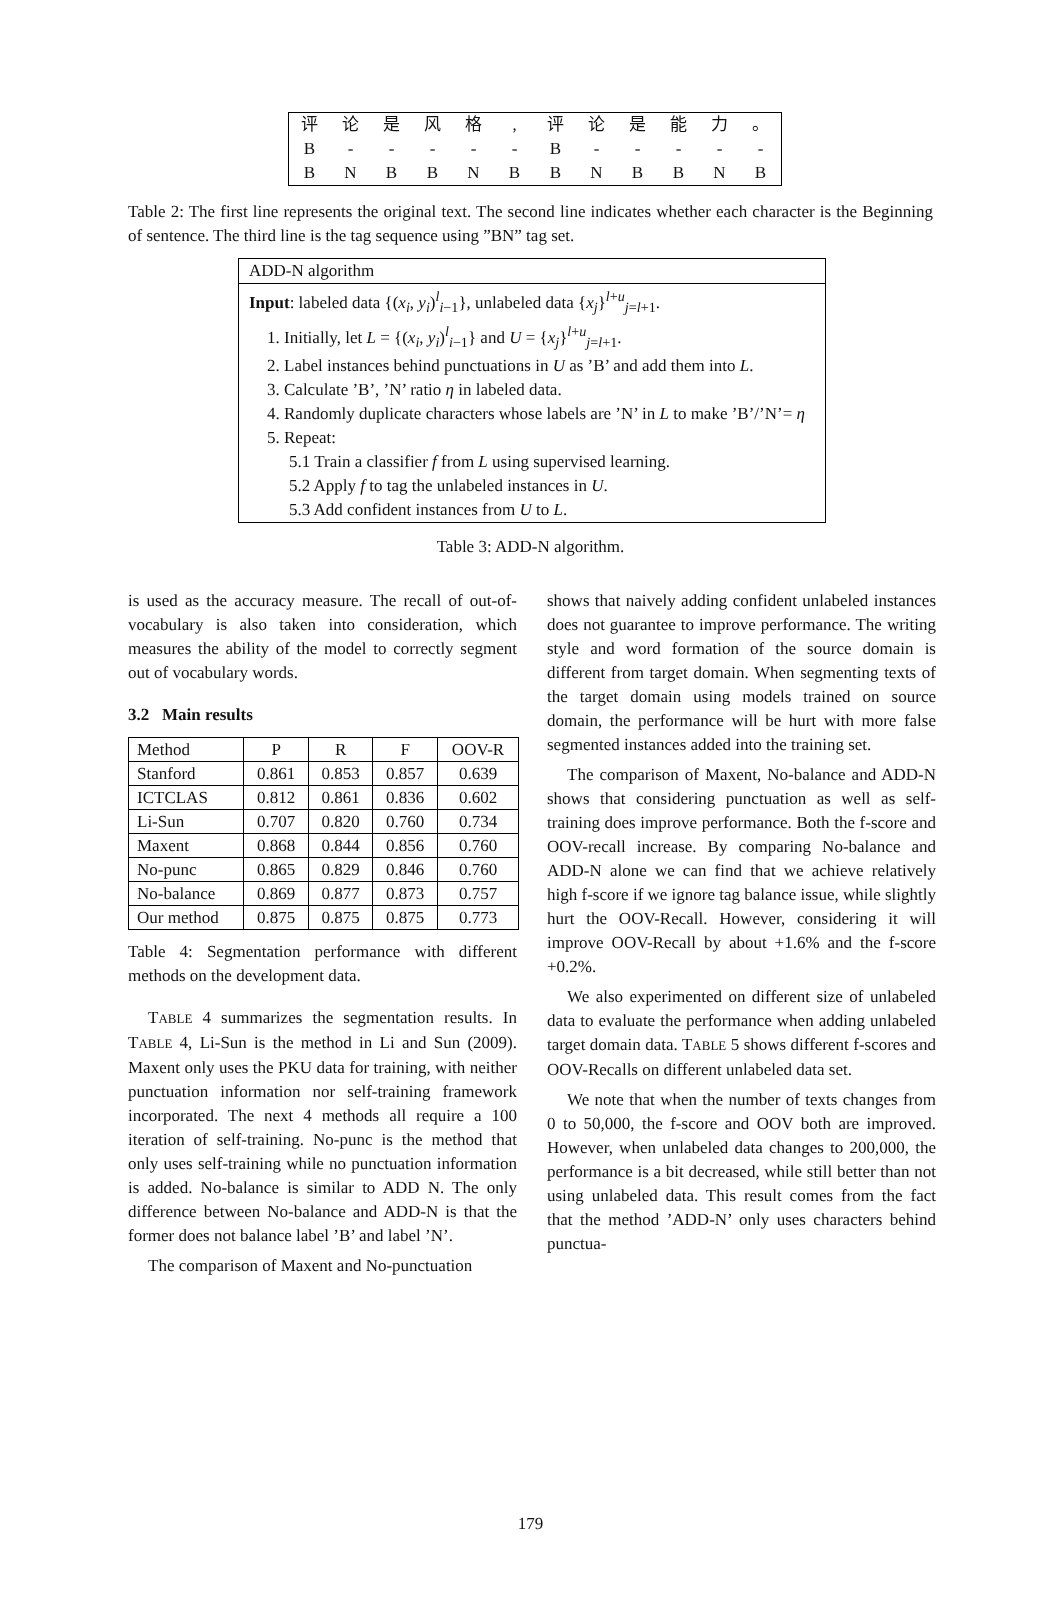| 评 | 论 | 是 | 风 | 格 | , | 评 | 论 | 是 | 能 | 力 | 。 |
| B | - | - | - | - | - | B | - | - | - | - | - |
| B | N | B | B | N | B | B | N | B | B | N | B |
Table 2: The first line represents the original text. The second line indicates whether each character is the Beginning of sentence. The third line is the tag sequence using ”BN” tag set.
ADD-N algorithm
Input: labeled data {(x<sub>i</sub>, y<sub>i</sub>)<sup>l</sup><sub>i−1</sub>}, unlabeled data {x<sub>j</sub>}<sup>l+u</sup><sub>j=l+1</sub>.
1. Initially, let L = {(x<sub>i</sub>, y<sub>i</sub>)<sup>l</sup><sub>i−1</sub>} and U = {x<sub>j</sub>}<sup>l+u</sup><sub>j=l+1</sub>.
2. Label instances behind punctuations in U as ’B’ and add them into L.
3. Calculate ’B’, ’N’ ratio η in labeled data.
4. Randomly duplicate characters whose labels are ’N’ in L to make ’B’/’N’= η
5. Repeat:
5.1 Train a classifier f from L using supervised learning.
5.2 Apply f to tag the unlabeled instances in U.
5.3 Add confident instances from U to L.
Table 3: ADD-N algorithm.
is used as the accuracy measure. The recall of out-of-vocabulary is also taken into consideration, which measures the ability of the model to correctly segment out of vocabulary words.
3.2 Main results
| Method | P | R | F | OOV-R |
| --- | --- | --- | --- | --- |
| Stanford | 0.861 | 0.853 | 0.857 | 0.639 |
| ICTCLAS | 0.812 | 0.861 | 0.836 | 0.602 |
| Li-Sun | 0.707 | 0.820 | 0.760 | 0.734 |
| Maxent | 0.868 | 0.844 | 0.856 | 0.760 |
| No-punc | 0.865 | 0.829 | 0.846 | 0.760 |
| No-balance | 0.869 | 0.877 | 0.873 | 0.757 |
| Our method | 0.875 | 0.875 | 0.875 | 0.773 |
Table 4: Segmentation performance with different methods on the development data.
TABLE 4 summarizes the segmentation results. In TABLE 4, Li-Sun is the method in Li and Sun (2009). Maxent only uses the PKU data for training, with neither punctuation information nor self-training framework incorporated. The next 4 methods all require a 100 iteration of self-training. No-punc is the method that only uses self-training while no punctuation information is added. No-balance is similar to ADD N. The only difference between No-balance and ADD-N is that the former does not balance label ’B’ and label ’N’.
The comparison of Maxent and No-punctuation
shows that naively adding confident unlabeled instances does not guarantee to improve performance. The writing style and word formation of the source domain is different from target domain. When segmenting texts of the target domain using models trained on source domain, the performance will be hurt with more false segmented instances added into the training set.
The comparison of Maxent, No-balance and ADD-N shows that considering punctuation as well as self-training does improve performance. Both the f-score and OOV-recall increase. By comparing No-balance and ADD-N alone we can find that we achieve relatively high f-score if we ignore tag balance issue, while slightly hurt the OOV-Recall. However, considering it will improve OOV-Recall by about +1.6% and the f-score +0.2%.
We also experimented on different size of unlabeled data to evaluate the performance when adding unlabeled target domain data. TABLE 5 shows different f-scores and OOV-Recalls on different unlabeled data set.
We note that when the number of texts changes from 0 to 50,000, the f-score and OOV both are improved. However, when unlabeled data changes to 200,000, the performance is a bit decreased, while still better than not using unlabeled data. This result comes from the fact that the method ’ADD-N’ only uses characters behind punctua-
179